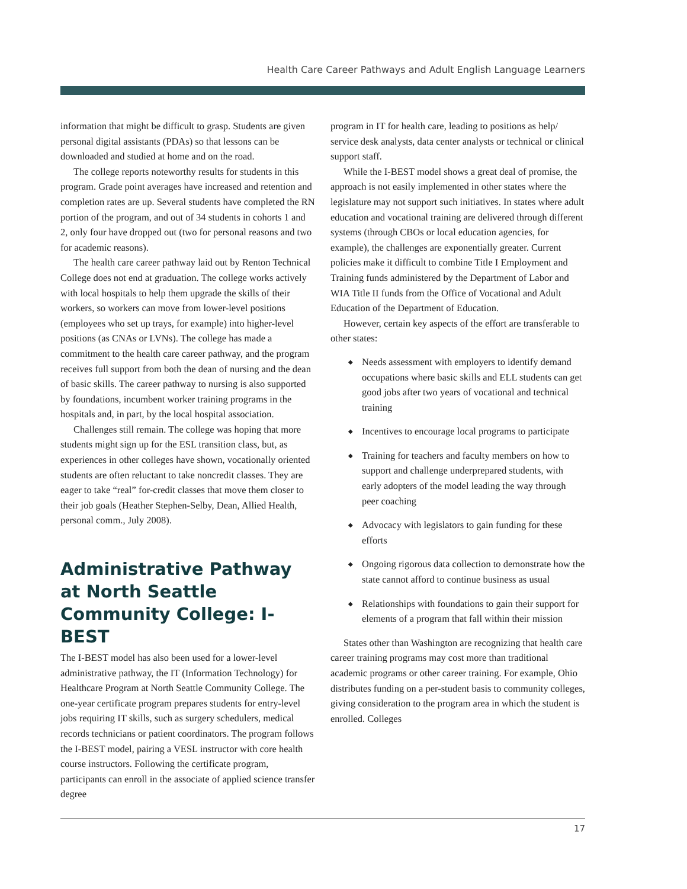Health Care Career Pathways and Adult English Language Learners
information that might be difficult to grasp. Students are given personal digital assistants (PDAs) so that lessons can be downloaded and studied at home and on the road.
The college reports noteworthy results for students in this program. Grade point averages have increased and retention and completion rates are up. Several students have completed the RN portion of the program, and out of 34 students in cohorts 1 and 2, only four have dropped out (two for personal reasons and two for academic reasons).
The health care career pathway laid out by Renton Technical College does not end at graduation. The college works actively with local hospitals to help them upgrade the skills of their workers, so workers can move from lower-level positions (employees who set up trays, for example) into higher-level positions (as CNAs or LVNs). The college has made a commitment to the health care career pathway, and the program receives full support from both the dean of nursing and the dean of basic skills. The career pathway to nursing is also supported by foundations, incumbent worker training programs in the hospitals and, in part, by the local hospital association.
Challenges still remain. The college was hoping that more students might sign up for the ESL transition class, but, as experiences in other colleges have shown, vocationally oriented students are often reluctant to take noncredit classes. They are eager to take “real” for-credit classes that move them closer to their job goals (Heather Stephen-Selby, Dean, Allied Health, personal comm., July 2008).
Administrative Pathway at North Seattle Community College: I-BEST
The I-BEST model has also been used for a lower-level administrative pathway, the IT (Information Technology) for Healthcare Program at North Seattle Community College. The one-year certificate program prepares students for entry-level jobs requiring IT skills, such as surgery schedulers, medical records technicians or patient coordinators. The program follows the I-BEST model, pairing a VESL instructor with core health course instructors. Following the certificate program, participants can enroll in the associate of applied science transfer degree
program in IT for health care, leading to positions as help/ service desk analysts, data center analysts or technical or clinical support staff.
While the I-BEST model shows a great deal of promise, the approach is not easily implemented in other states where the legislature may not support such initiatives. In states where adult education and vocational training are delivered through different systems (through CBOs or local education agencies, for example), the challenges are exponentially greater. Current policies make it difficult to combine Title I Employment and Training funds administered by the Department of Labor and WIA Title II funds from the Office of Vocational and Adult Education of the Department of Education.
However, certain key aspects of the effort are transferable to other states:
◆ Needs assessment with employers to identify demand occupations where basic skills and ELL students can get good jobs after two years of vocational and technical training
◆ Incentives to encourage local programs to participate
◆ Training for teachers and faculty members on how to support and challenge underprepared students, with early adopters of the model leading the way through peer coaching
◆ Advocacy with legislators to gain funding for these efforts
◆ Ongoing rigorous data collection to demonstrate how the state cannot afford to continue business as usual
◆ Relationships with foundations to gain their support for elements of a program that fall within their mission
States other than Washington are recognizing that health care career training programs may cost more than traditional academic programs or other career training. For example, Ohio distributes funding on a per-student basis to community colleges, giving consideration to the program area in which the student is enrolled. Colleges
17